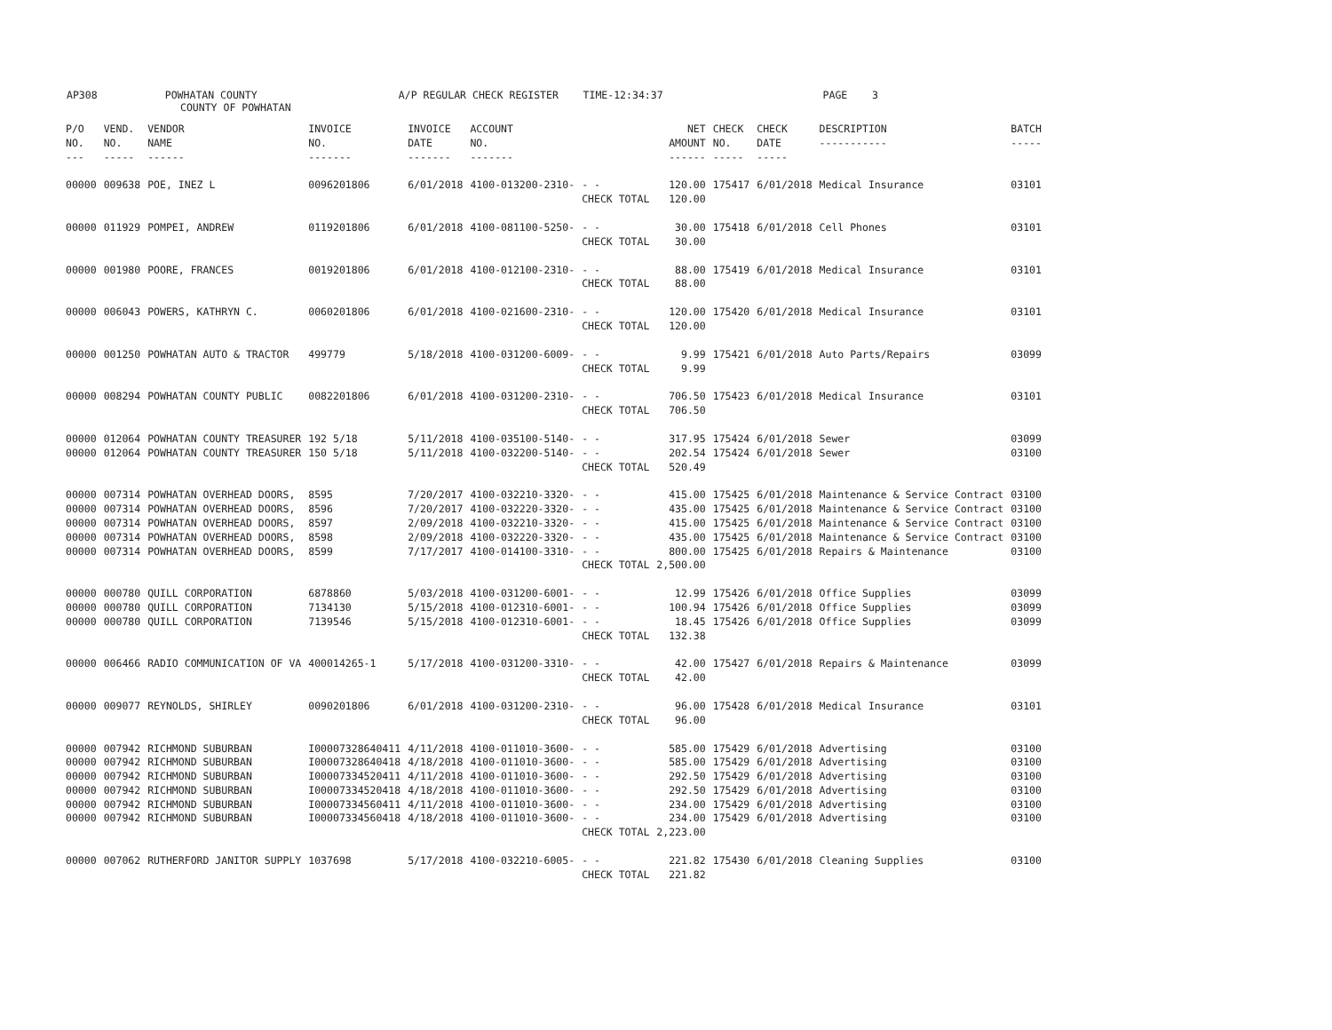AP308 POWHATAN COUNTY A/P REGULAR CHECK REGISTER TIME-12:34:37 PAGE 3
COUNTY OF POWHATAN
| P/O NO. --- | VEND. NO. ----- | VENDOR NAME ------ | INVOICE NO. ------- | INVOICE DATE ------- | ACCOUNT NO. ------- | | NET AMOUNT ------ | CHECK NO. ----- | CHECK DATE ----- | DESCRIPTION ----------- | BATCH ----- |
| --- | --- | --- | --- | --- | --- | --- | --- | --- | --- | --- | --- |
| 00000 | 009638 | POE, INEZ L | 0096201806 | 6/01/2018 | 4100-013200-2310- | - - CHECK TOTAL | 120.00 120.00 | 175417 | 6/01/2018 | Medical Insurance | 03101 |
| 00000 | 011929 | POMPEI, ANDREW | 0119201806 | 6/01/2018 | 4100-081100-5250- | - - CHECK TOTAL | 30.00 30.00 | 175418 | 6/01/2018 | Cell Phones | 03101 |
| 00000 | 001980 | POORE, FRANCES | 0019201806 | 6/01/2018 | 4100-012100-2310- | - - CHECK TOTAL | 88.00 88.00 | 175419 | 6/01/2018 | Medical Insurance | 03101 |
| 00000 | 006043 | POWERS, KATHRYN C. | 0060201806 | 6/01/2018 | 4100-021600-2310- | - - CHECK TOTAL | 120.00 120.00 | 175420 | 6/01/2018 | Medical Insurance | 03101 |
| 00000 | 001250 | POWHATAN AUTO & TRACTOR | 499779 | 5/18/2018 | 4100-031200-6009- | - - CHECK TOTAL | 9.99 9.99 | 175421 | 6/01/2018 | Auto Parts/Repairs | 03099 |
| 00000 | 008294 | POWHATAN COUNTY PUBLIC | 0082201806 | 6/01/2018 | 4100-031200-2310- | - - CHECK TOTAL | 706.50 706.50 | 175423 | 6/01/2018 | Medical Insurance | 03101 |
| 00000 00000 | 012064 012064 | POWHATAN COUNTY TREASURER POWHATAN COUNTY TREASURER | 192 5/18 150 5/18 | 5/11/2018 5/11/2018 | 4100-035100-5140- 4100-032200-5140- | - - - - CHECK TOTAL | 317.95 202.54 520.49 | 175424 175424 | 6/01/2018 6/01/2018 | Sewer Sewer | 03099 03100 |
| 00000 00000 00000 00000 00000 | 007314 007314 007314 007314 007314 | POWHATAN OVERHEAD DOORS, POWHATAN OVERHEAD DOORS, POWHATAN OVERHEAD DOORS, POWHATAN OVERHEAD DOORS, POWHATAN OVERHEAD DOORS, | 8595 8596 8597 8598 8599 | 7/20/2017 7/20/2017 2/09/2018 2/09/2018 7/17/2017 | 4100-032210-3320- 4100-032220-3320- 4100-032210-3320- 4100-032220-3320- 4100-014100-3310- | - - - - - - - - - - CHECK TOTAL | 415.00 435.00 415.00 435.00 800.00 2,500.00 | 175425 175425 175425 175425 175425 | 6/01/2018 6/01/2018 6/01/2018 6/01/2018 6/01/2018 | Maintenance & Service Contract Maintenance & Service Contract Maintenance & Service Contract Maintenance & Service Contract Repairs & Maintenance | 03100 03100 03100 03100 03100 |
| 00000 00000 00000 | 000780 000780 000780 | QUILL CORPORATION QUILL CORPORATION QUILL CORPORATION | 6878860 7134130 7139546 | 5/03/2018 5/15/2018 5/15/2018 | 4100-031200-6001- 4100-012310-6001- 4100-012310-6001- | - - - - - - CHECK TOTAL | 12.99 100.94 18.45 132.38 | 175426 175426 175426 | 6/01/2018 6/01/2018 6/01/2018 | Office Supplies Office Supplies Office Supplies | 03099 03099 03099 |
| 00000 | 006466 | RADIO COMMUNICATION OF VA | 400014265-1 | 5/17/2018 | 4100-031200-3310- | - - CHECK TOTAL | 42.00 42.00 | 175427 | 6/01/2018 | Repairs & Maintenance | 03099 |
| 00000 | 009077 | REYNOLDS, SHIRLEY | 0090201806 | 6/01/2018 | 4100-031200-2310- | - - CHECK TOTAL | 96.00 96.00 | 175428 | 6/01/2018 | Medical Insurance | 03101 |
| 00000 00000 00000 00000 00000 00000 | 007942 007942 007942 007942 007942 007942 | RICHMOND SUBURBAN RICHMOND SUBURBAN RICHMOND SUBURBAN RICHMOND SUBURBAN RICHMOND SUBURBAN RICHMOND SUBURBAN | I00007328640411 I00007328640418 I00007334520411 I00007334520418 I00007334560411 I00007334560418 | 4/11/2018 4/18/2018 4/11/2018 4/18/2018 4/11/2018 4/18/2018 | 4100-011010-3600- 4100-011010-3600- 4100-011010-3600- 4100-011010-3600- 4100-011010-3600- 4100-011010-3600- | - - - - - - - - - - - - CHECK TOTAL | 585.00 585.00 292.50 292.50 234.00 234.00 2,223.00 | 175429 175429 175429 175429 175429 175429 | 6/01/2018 6/01/2018 6/01/2018 6/01/2018 6/01/2018 6/01/2018 | Advertising Advertising Advertising Advertising Advertising Advertising | 03100 03100 03100 03100 03100 03100 |
| 00000 | 007062 | RUTHERFORD JANITOR SUPPLY | 1037698 | 5/17/2018 | 4100-032210-6005- | - - CHECK TOTAL | 221.82 221.82 | 175430 | 6/01/2018 | Cleaning Supplies | 03100 |